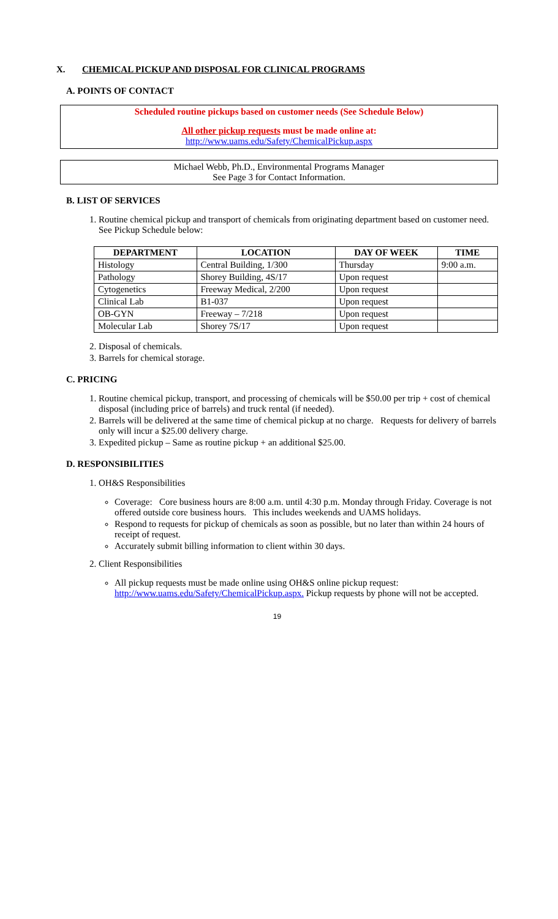X. CHEMICAL PICKUP AND DISPOSAL FOR CLINICAL PROGRAMS
A. POINTS OF CONTACT
Scheduled routine pickups based on customer needs (See Schedule Below)
All other pickup requests must be made online at:
http://www.uams.edu/Safety/ChemicalPickup.aspx
Michael Webb, Ph.D., Environmental Programs Manager
See Page 3 for Contact Information.
B. LIST OF SERVICES
1. Routine chemical pickup and transport of chemicals from originating department based on customer need. See Pickup Schedule below:
| DEPARTMENT | LOCATION | DAY OF WEEK | TIME |
| --- | --- | --- | --- |
| Histology | Central Building, 1/300 | Thursday | 9:00 a.m. |
| Pathology | Shorey Building, 4S/17 | Upon request | |
| Cytogenetics | Freeway Medical, 2/200 | Upon request | |
| Clinical Lab | B1-037 | Upon request | |
| OB-GYN | Freeway – 7/218 | Upon request | |
| Molecular Lab | Shorey 7S/17 | Upon request | |
2. Disposal of chemicals.
3. Barrels for chemical storage.
C. PRICING
1. Routine chemical pickup, transport, and processing of chemicals will be $50.00 per trip + cost of chemical disposal (including price of barrels) and truck rental (if needed).
2. Barrels will be delivered at the same time of chemical pickup at no charge. Requests for delivery of barrels only will incur a $25.00 delivery charge.
3. Expedited pickup – Same as routine pickup + an additional $25.00.
D. RESPONSIBILITIES
1. OH&S Responsibilities
Coverage: Core business hours are 8:00 a.m. until 4:30 p.m. Monday through Friday. Coverage is not offered outside core business hours. This includes weekends and UAMS holidays.
Respond to requests for pickup of chemicals as soon as possible, but no later than within 24 hours of receipt of request.
Accurately submit billing information to client within 30 days.
2. Client Responsibilities
All pickup requests must be made online using OH&S online pickup request: http://www.uams.edu/Safety/ChemicalPickup.aspx. Pickup requests by phone will not be accepted.
19